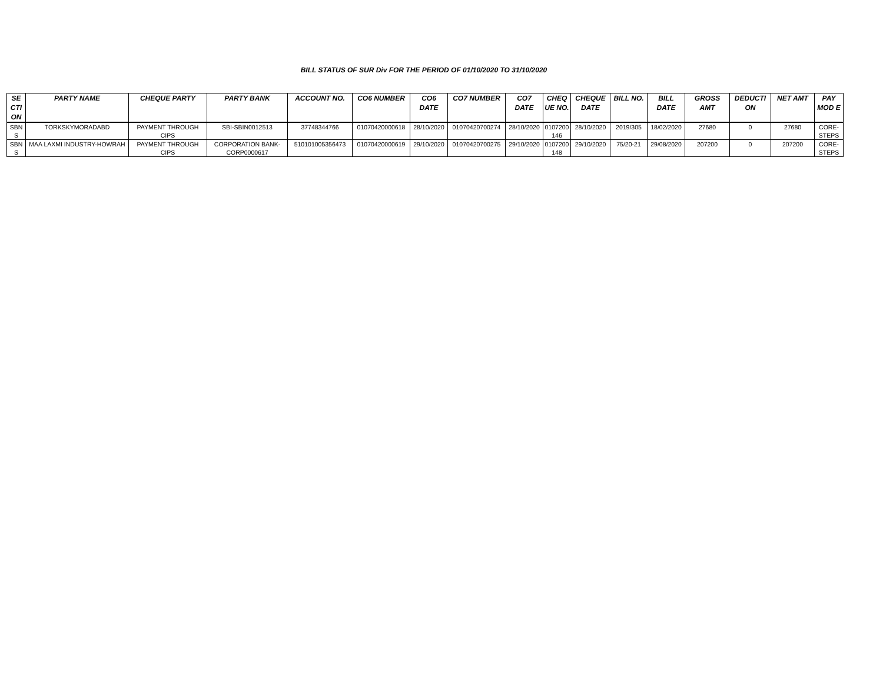BILL STATUS OF SUR Div FOR THE PERIOD OF 01/10/2020 TO 31/10/2020
| SE CTI ON | PARTY NAME | CHEQUE PARTY | PARTY BANK | ACCOUNT NO. | CO6 NUMBER | CO6 DATE | CO7 NUMBER | CO7 DATE | CHEQ UE NO. | CHEQUE DATE | BILL NO. | BILL DATE | GROSS AMT | DEDUCTI ON | NET AMT | PAY MOD E |
| --- | --- | --- | --- | --- | --- | --- | --- | --- | --- | --- | --- | --- | --- | --- | --- | --- |
| SBN S | TORKSKYMORADABD | PAYMENT THROUGH CIPS | SBI-SBIN0012513 | 37748344766 | 01070420000618 | 28/10/2020 | 01070420700274 | 28/10/2020 | 0107200 146 | 28/10/2020 | 2019/305 | 18/02/2020 | 27680 | 0 | 27680 | CORE-STEPS |
| SBN S | MAA LAXMI INDUSTRY-HOWRAH | PAYMENT THROUGH CIPS | CORPORATION BANK-CORP0000617 | 510101005356473 | 01070420000619 | 29/10/2020 | 01070420700275 | 29/10/2020 | 0107200 148 | 29/10/2020 | 75/20-21 | 29/08/2020 | 207200 | 0 | 207200 | CORE-STEPS |